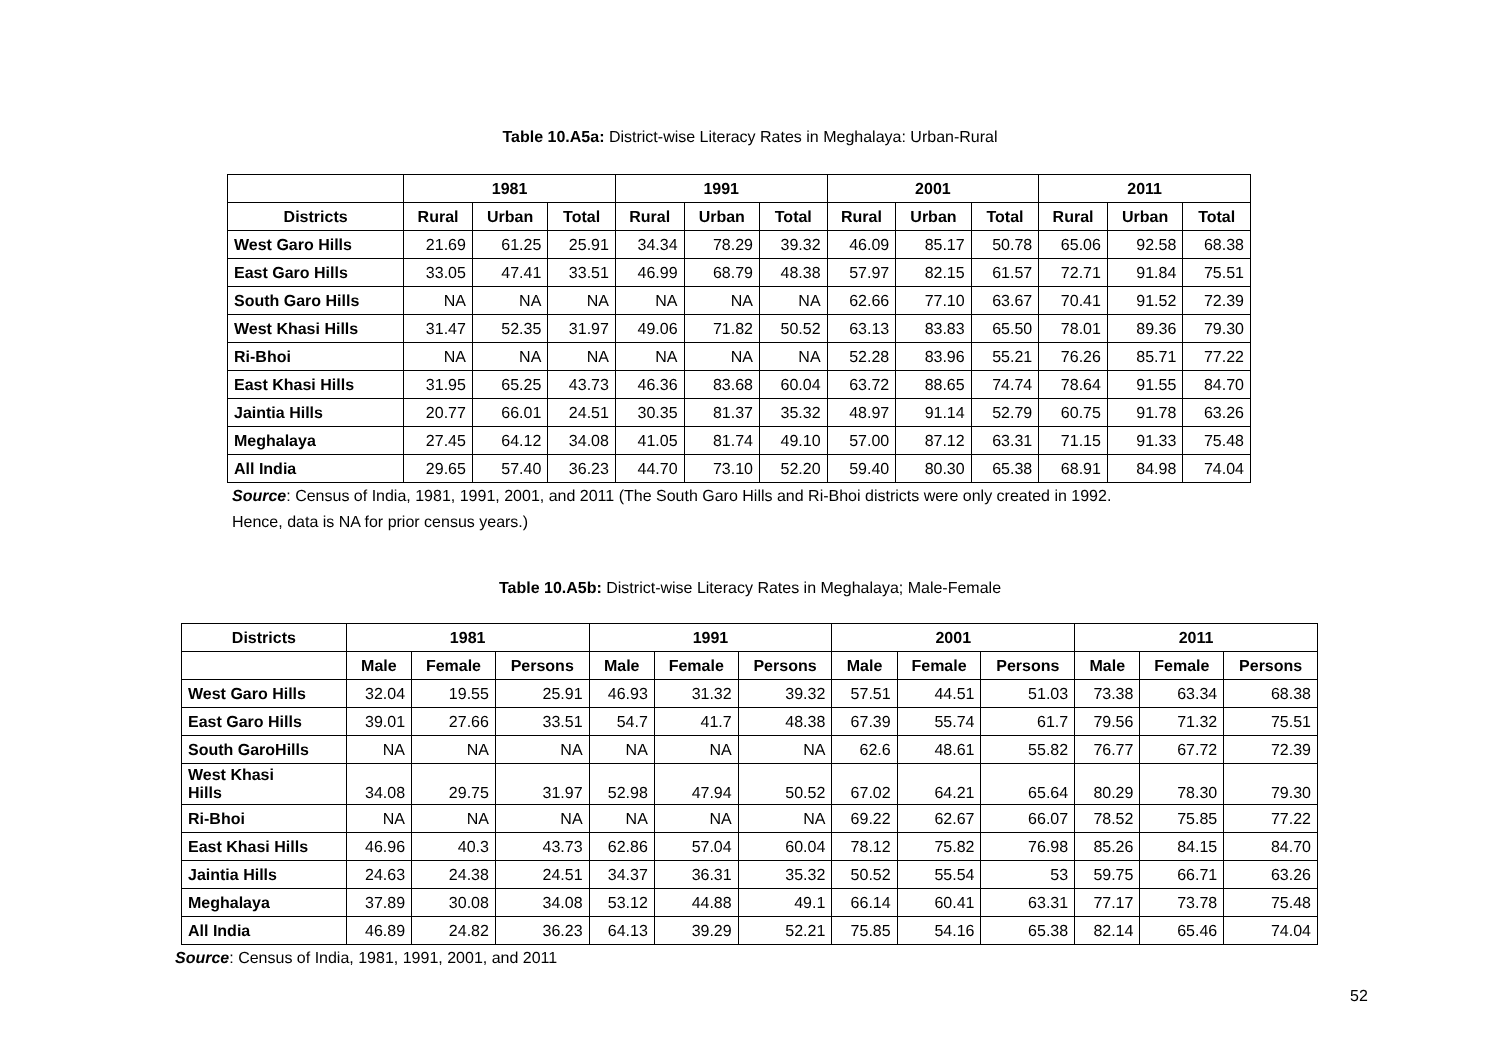Table 10.A5a: District-wise Literacy Rates in Meghalaya: Urban-Rural
| | 1981 | | | 1991 | | | 2001 | | | 2011 | | |
| --- | --- | --- | --- | --- | --- | --- | --- | --- | --- | --- | --- | --- |
| Districts | Rural | Urban | Total | Rural | Urban | Total | Rural | Urban | Total | Rural | Urban | Total |
| West Garo Hills | 21.69 | 61.25 | 25.91 | 34.34 | 78.29 | 39.32 | 46.09 | 85.17 | 50.78 | 65.06 | 92.58 | 68.38 |
| East Garo Hills | 33.05 | 47.41 | 33.51 | 46.99 | 68.79 | 48.38 | 57.97 | 82.15 | 61.57 | 72.71 | 91.84 | 75.51 |
| South Garo Hills | NA | NA | NA | NA | NA | NA | 62.66 | 77.10 | 63.67 | 70.41 | 91.52 | 72.39 |
| West Khasi Hills | 31.47 | 52.35 | 31.97 | 49.06 | 71.82 | 50.52 | 63.13 | 83.83 | 65.50 | 78.01 | 89.36 | 79.30 |
| Ri-Bhoi | NA | NA | NA | NA | NA | NA | 52.28 | 83.96 | 55.21 | 76.26 | 85.71 | 77.22 |
| East Khasi Hills | 31.95 | 65.25 | 43.73 | 46.36 | 83.68 | 60.04 | 63.72 | 88.65 | 74.74 | 78.64 | 91.55 | 84.70 |
| Jaintia Hills | 20.77 | 66.01 | 24.51 | 30.35 | 81.37 | 35.32 | 48.97 | 91.14 | 52.79 | 60.75 | 91.78 | 63.26 |
| Meghalaya | 27.45 | 64.12 | 34.08 | 41.05 | 81.74 | 49.10 | 57.00 | 87.12 | 63.31 | 71.15 | 91.33 | 75.48 |
| All India | 29.65 | 57.40 | 36.23 | 44.70 | 73.10 | 52.20 | 59.40 | 80.30 | 65.38 | 68.91 | 84.98 | 74.04 |
Source: Census of India, 1981, 1991, 2001, and 2011 (The South Garo Hills and Ri-Bhoi districts were only created in 1992.
Hence, data is NA for prior census years.)
Table 10.A5b: District-wise Literacy Rates in Meghalaya; Male-Female
| Districts | 1981 | | | 1991 | | | 2001 | | | 2011 | | |
| --- | --- | --- | --- | --- | --- | --- | --- | --- | --- | --- | --- | --- |
| | Male | Female | Persons | Male | Female | Persons | Male | Female | Persons | Male | Female | Persons |
| West Garo Hills | 32.04 | 19.55 | 25.91 | 46.93 | 31.32 | 39.32 | 57.51 | 44.51 | 51.03 | 73.38 | 63.34 | 68.38 |
| East Garo Hills | 39.01 | 27.66 | 33.51 | 54.7 | 41.7 | 48.38 | 67.39 | 55.74 | 61.7 | 79.56 | 71.32 | 75.51 |
| South GaroHills | NA | NA | NA | NA | NA | NA | 62.6 | 48.61 | 55.82 | 76.77 | 67.72 | 72.39 |
| West Khasi Hills | 34.08 | 29.75 | 31.97 | 52.98 | 47.94 | 50.52 | 67.02 | 64.21 | 65.64 | 80.29 | 78.30 | 79.30 |
| Ri-Bhoi | NA | NA | NA | NA | NA | NA | 69.22 | 62.67 | 66.07 | 78.52 | 75.85 | 77.22 |
| East Khasi Hills | 46.96 | 40.3 | 43.73 | 62.86 | 57.04 | 60.04 | 78.12 | 75.82 | 76.98 | 85.26 | 84.15 | 84.70 |
| Jaintia Hills | 24.63 | 24.38 | 24.51 | 34.37 | 36.31 | 35.32 | 50.52 | 55.54 | 53 | 59.75 | 66.71 | 63.26 |
| Meghalaya | 37.89 | 30.08 | 34.08 | 53.12 | 44.88 | 49.1 | 66.14 | 60.41 | 63.31 | 77.17 | 73.78 | 75.48 |
| All India | 46.89 | 24.82 | 36.23 | 64.13 | 39.29 | 52.21 | 75.85 | 54.16 | 65.38 | 82.14 | 65.46 | 74.04 |
Source: Census of India, 1981, 1991, 2001, and 2011
52